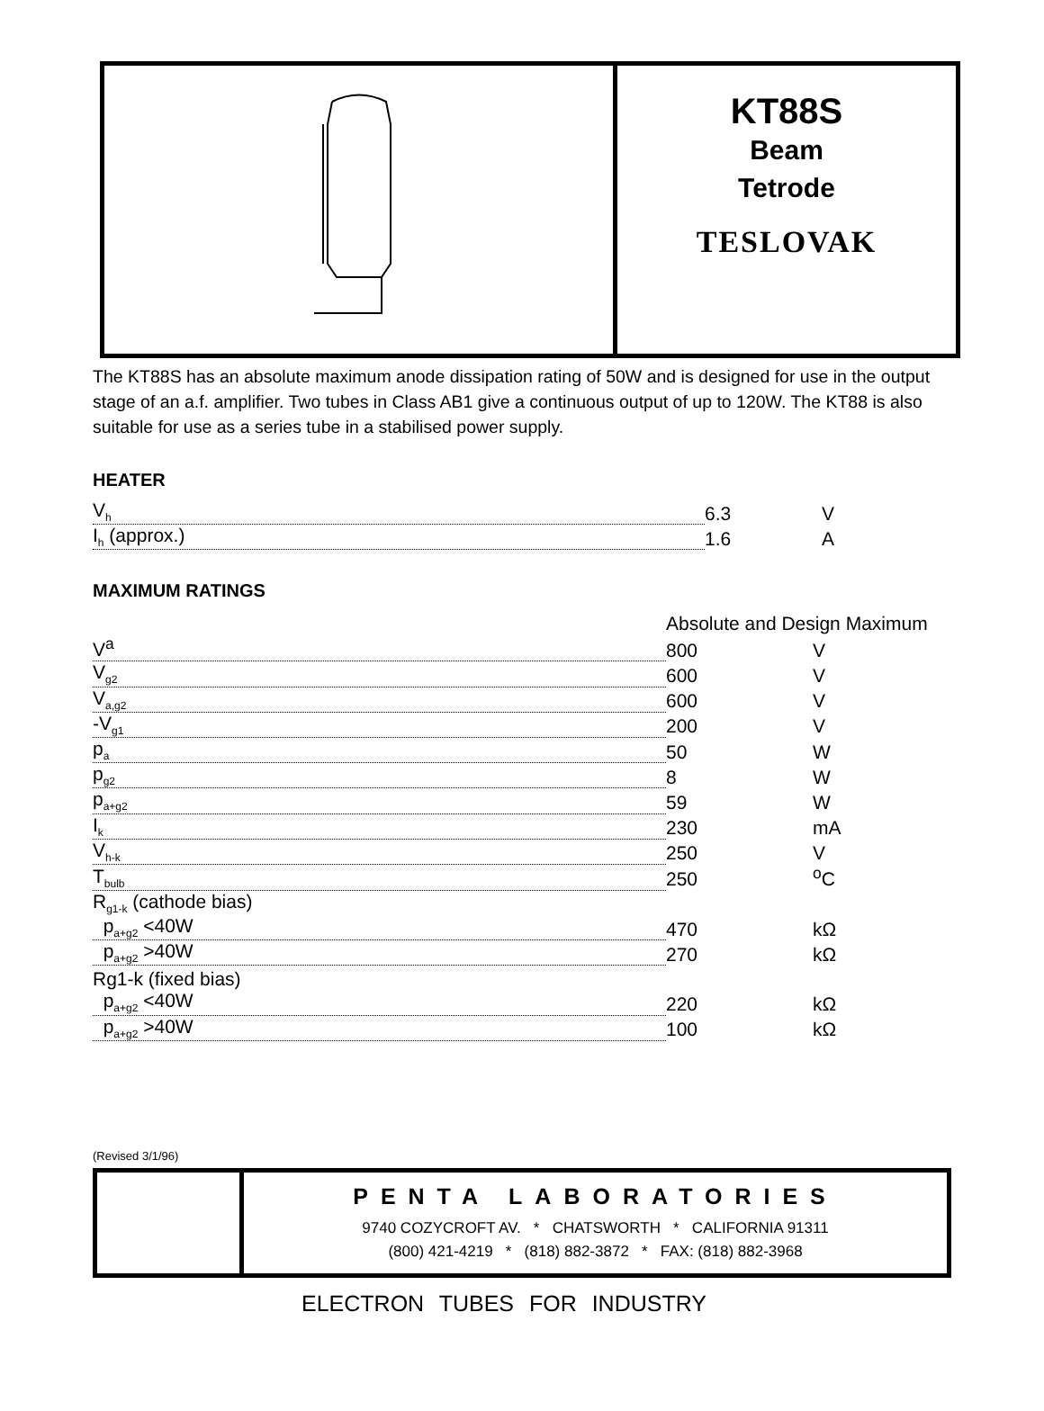KT88S
Beam
Tetrode
TESLOVAK
The KT88S has an absolute maximum anode dissipation rating of 50W and is designed for use in the output stage of an a.f. amplifier. Two tubes in Class AB1 give a continuous output of up to 120W. The KT88 is also suitable for use as a series tube in a stabilised power supply.
HEATER
| V<sub>h</sub> | 6.3 | V |
| I<sub>h</sub> (approx.) | 1.6 | A |
MAXIMUM RATINGS
| | Absolute and Design Maximum | |
| V<sup>a</sup> | 800 | V |
| V<sub>g2</sub> | 600 | V |
| V<sub>a,g2</sub> | 600 | V |
| -V<sub>g1</sub> | 200 | V |
| p<sub>a</sub> | 50 | W |
| p<sub>g2</sub> | 8 | W |
| p<sub>a+g2</sub> | 59 | W |
| I<sub>k</sub> | 230 | mA |
| V<sub>h-k</sub> | 250 | V |
| T<sub>bulb</sub> | 250 | <sup>o</sup> C |
| R<sub>g1-k</sub> (cathode bias) | | |
| p<sub>a+g2</sub> <40W | 470 | kΩ |
| p<sub>a+g2</sub> >40W | 270 | kΩ |
| Rg1-k (fixed bias) | | |
| p<sub>a+g2</sub> <40W | 220 | kΩ |
| p<sub>a+g2</sub> >40W | 100 | kΩ |
(Revised 3/1/96)
PENTA LABORATORIES
9740 COZYCROFT AV. * CHATSWORTH * CALIFORNIA 91311
(800) 421-4219 * (818) 882-3872 * FAX: (818) 882-3968
ELECTRON TUBES FOR INDUSTRY